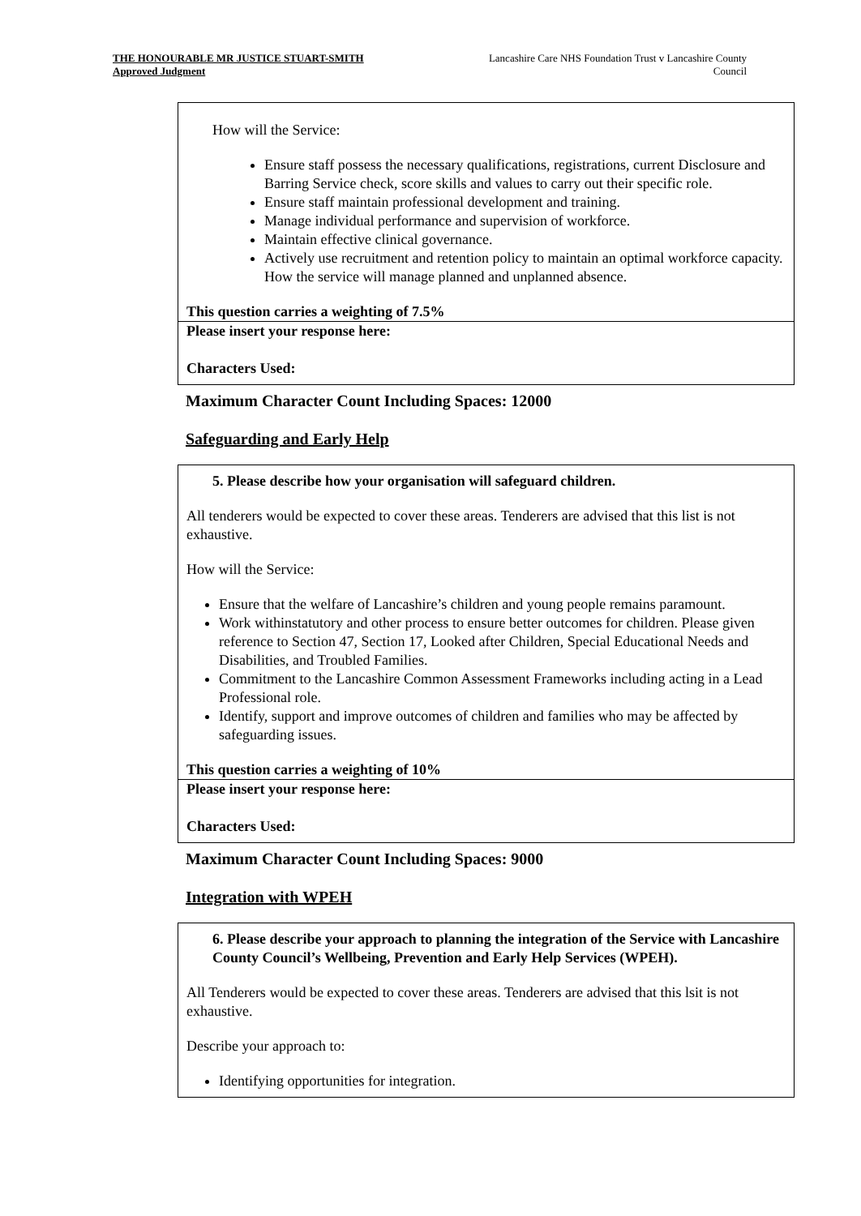THE HONOURABLE MR JUSTICE STUART-SMITH
Approved Judgment
Lancashire Care NHS Foundation Trust v Lancashire County Council
How will the Service:
Ensure staff possess the necessary qualifications, registrations, current Disclosure and Barring Service check, score skills and values to carry out their specific role.
Ensure staff maintain professional development and training.
Manage individual performance and supervision of workforce.
Maintain effective clinical governance.
Actively use recruitment and retention policy to maintain an optimal workforce capacity. How the service will manage planned and unplanned absence.
This question carries a weighting of 7.5%
Please insert your response here:
Characters Used:
Maximum Character Count Including Spaces: 12000
Safeguarding and Early Help
5. Please describe how your organisation will safeguard children.
All tenderers would be expected to cover these areas. Tenderers are advised that this list is not exhaustive.
How will the Service:
Ensure that the welfare of Lancashire’s children and young people remains paramount.
Work withinstatutory and other process to ensure better outcomes for children. Please given reference to Section 47, Section 17, Looked after Children, Special Educational Needs and Disabilities, and Troubled Families.
Commitment to the Lancashire Common Assessment Frameworks including acting in a Lead Professional role.
Identify, support and improve outcomes of children and families who may be affected by safeguarding issues.
This question carries a weighting of 10%
Please insert your response here:
Characters Used:
Maximum Character Count Including Spaces: 9000
Integration with WPEH
6. Please describe your approach to planning the integration of the Service with Lancashire County Council’s Wellbeing, Prevention and Early Help Services (WPEH).
All Tenderers would be expected to cover these areas. Tenderers are advised that this lsit is not exhaustive.
Describe your approach to:
Identifying opportunities for integration.